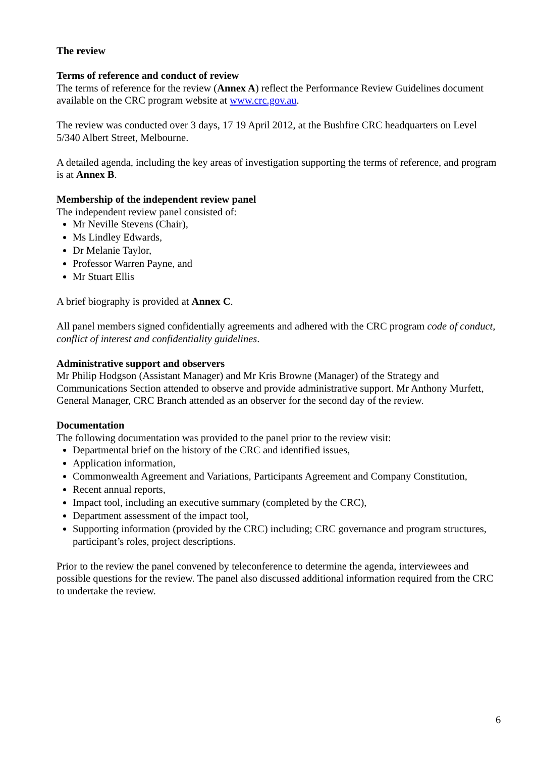The review
Terms of reference and conduct of review
The terms of reference for the review (Annex A) reflect the Performance Review Guidelines document available on the CRC program website at www.crc.gov.au.
The review was conducted over 3 days, 17 19 April 2012, at the Bushfire CRC headquarters on Level 5/340 Albert Street, Melbourne.
A detailed agenda, including the key areas of investigation supporting the terms of reference, and program is at Annex B.
Membership of the independent review panel
The independent review panel consisted of:
Mr Neville Stevens (Chair),
Ms Lindley Edwards,
Dr Melanie Taylor,
Professor Warren Payne, and
Mr Stuart Ellis
A brief biography is provided at Annex C.
All panel members signed confidentially agreements and adhered with the CRC program code of conduct, conflict of interest and confidentiality guidelines.
Administrative support and observers
Mr Philip Hodgson (Assistant Manager) and Mr Kris Browne (Manager) of the Strategy and Communications Section attended to observe and provide administrative support. Mr Anthony Murfett, General Manager, CRC Branch attended as an observer for the second day of the review.
Documentation
The following documentation was provided to the panel prior to the review visit:
Departmental brief on the history of the CRC and identified issues,
Application information,
Commonwealth Agreement and Variations, Participants Agreement and Company Constitution,
Recent annual reports,
Impact tool, including an executive summary (completed by the CRC),
Department assessment of the impact tool,
Supporting information (provided by the CRC) including; CRC governance and program structures, participant’s roles, project descriptions.
Prior to the review the panel convened by teleconference to determine the agenda, interviewees and possible questions for the review. The panel also discussed additional information required from the CRC to undertake the review.
6